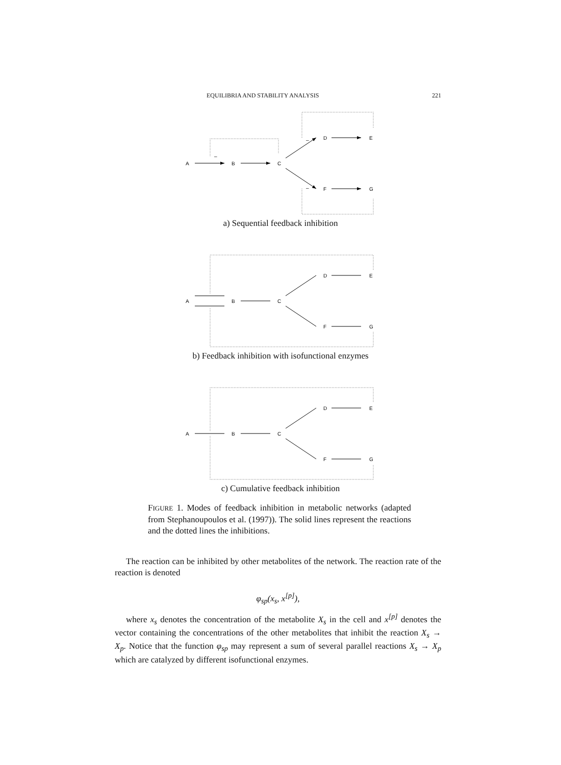EQUILIBRIA AND STABILITY ANALYSIS 221
A
B
C
D
E
F
G
–
–
–
a) Sequential feedback inhibition
A
B
C
D
E
F
G
b) Feedback inhibition with isofunctional enzymes
A
B
C
D
E
F
G
c) Cumulative feedback inhibition
FIGURE 1. Modes of feedback inhibition in metabolic networks (adapted from Stephanoupoulos et al. (1997)). The solid lines represent the reactions and the dotted lines the inhibitions.
The reaction can be inhibited by other metabolites of the network. The reaction rate of the reaction is denoted
φ<sub>sp</sub>(x<sub>s</sub>, x<sup>[p]</sup>),
where x<sub>s</sub> denotes the concentration of the metabolite X<sub>s</sub> in the cell and x<sup>[p]</sup> denotes the vector containing the concentrations of the other metabolites that inhibit the reaction X<sub>s</sub> → X<sub>p</sub>. Notice that the function φ<sub>sp</sub> may represent a sum of several parallel reactions X<sub>s</sub> → X<sub>p</sub> which are catalyzed by different isofunctional enzymes.